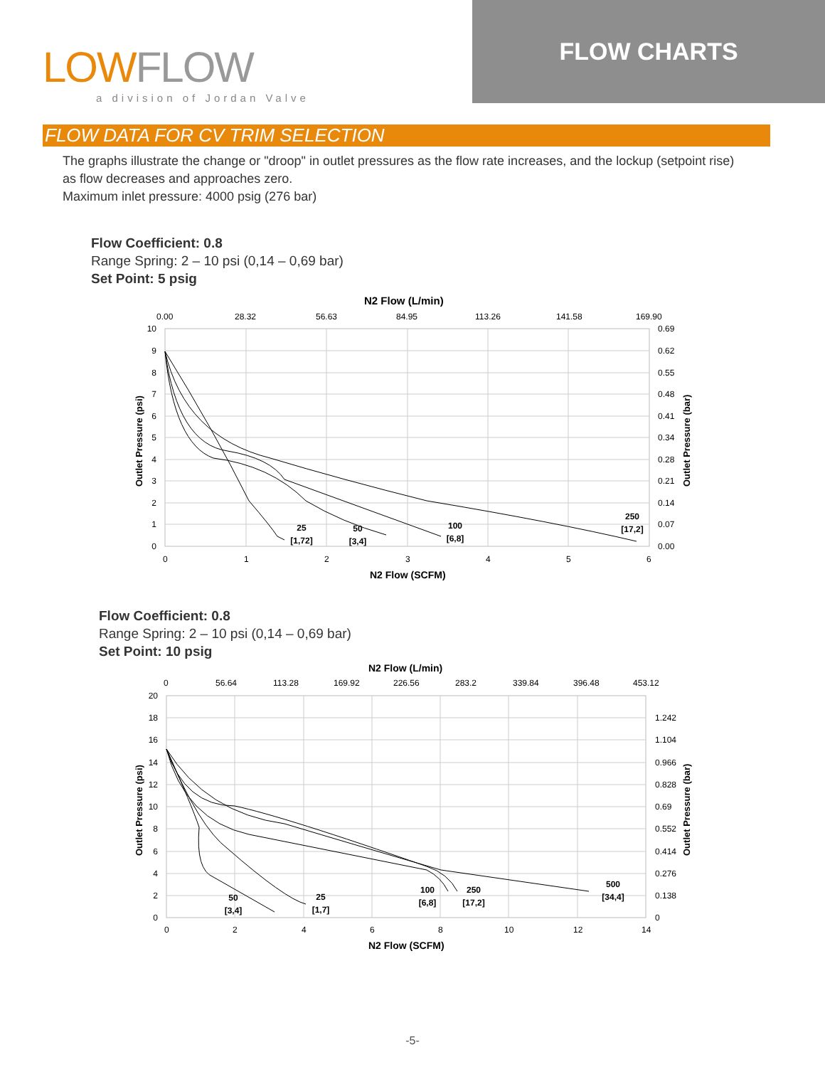LOWFLOW
a division of Jordan Valve
FLOW CHARTS
FLOW DATA FOR CV TRIM SELECTION
The graphs illustrate the change or "droop" in outlet pressures as the flow rate increases, and the lockup (setpoint rise) as flow decreases and approaches zero.
Maximum inlet pressure: 4000 psig (276 bar)
Flow Coefficient: 0.8
Range Spring: 2 – 10 psi (0,14 – 0,69 bar)
Set Point: 5 psig
N2 Flow (L/min)
0.00
28.32
56.63
84.95
113.26
141.58
169.90
10
9
8
7
6
5
4
3
2
1
0
0.69
0.62
0.55
0.48
0.41
0.34
0.28
0.21
0.14
0.07
0.00
0
1
2
3
4
5
6
N2 Flow (SCFM)
Outlet Pressure (psi)
Outlet Pressure (bar)
25
[1,72]
50
[3,4]
100
[6,8]
250
[17,2]
Flow Coefficient: 0.8
Range Spring: 2 – 10 psi (0,14 – 0,69 bar)
Set Point: 10 psig
N2 Flow (L/min)
0
56.64
113.28
169.92
226.56
283.2
339.84
396.48
453.12
20
18
16
14
12
10
8
6
4
2
0
1.242
1.104
0.966
0.828
0.69
0.552
0.414
0.276
0.138
0
0
2
4
6
8
10
12
14
N2 Flow (SCFM)
Outlet Pressure (psi)
Outlet Pressure (bar)
50
[3,4]
25
[1,7]
100
[6,8]
250
[17,2]
500
[34,4]
-5-